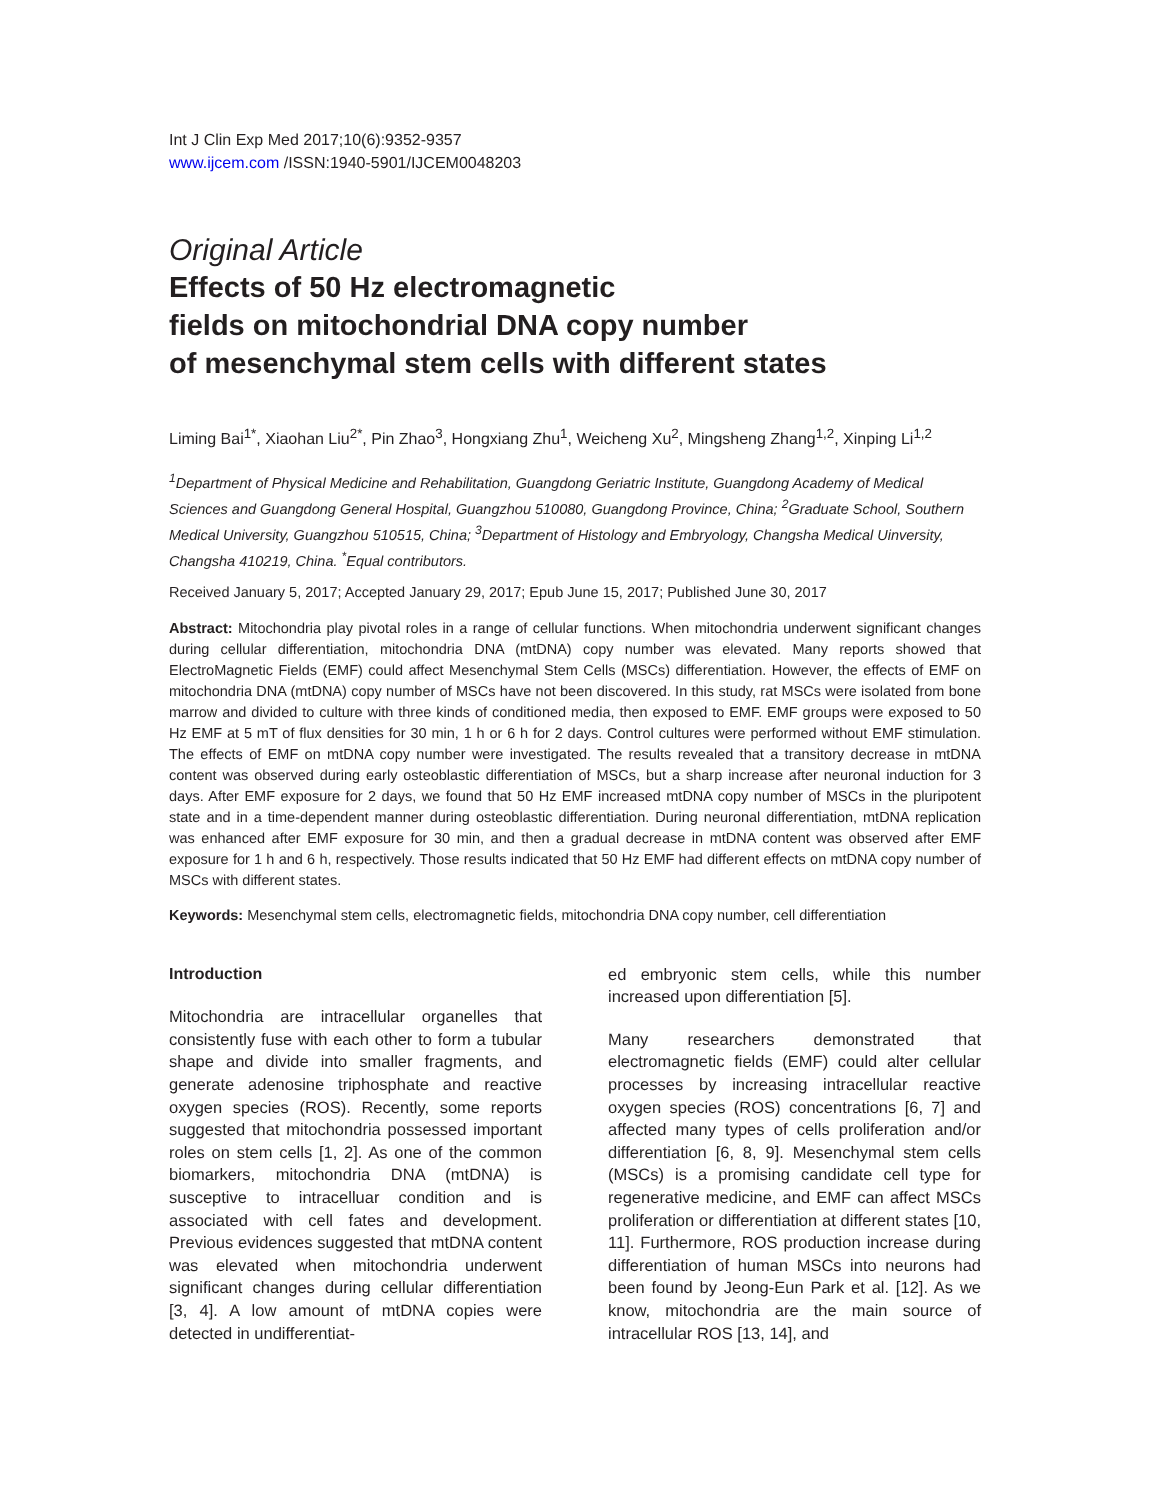Int J Clin Exp Med 2017;10(6):9352-9357
www.ijcem.com /ISSN:1940-5901/IJCEM0048203
Original Article
Effects of 50 Hz electromagnetic
fields on mitochondrial DNA copy number
of mesenchymal stem cells with different states
Liming Bai<sup>1*</sup>, Xiaohan Liu<sup>2*</sup>, Pin Zhao<sup>3</sup>, Hongxiang Zhu<sup>1</sup>, Weicheng Xu<sup>2</sup>, Mingsheng Zhang<sup>1,2</sup>, Xinping Li<sup>1,2</sup>
<sup>1</sup> Department of Physical Medicine and Rehabilitation, Guangdong Geriatric Institute, Guangdong Academy of Medical Sciences and Guangdong General Hospital, Guangzhou 510080, Guangdong Province, China; <sup>2</sup>Graduate School, Southern Medical University, Guangzhou 510515, China; <sup>3</sup>Department of Histology and Embryology, Changsha Medical Uinversity, Changsha 410219, China. <sup>*</sup>Equal contributors.
Received January 5, 2017; Accepted January 29, 2017; Epub June 15, 2017; Published June 30, 2017
Abstract: Mitochondria play pivotal roles in a range of cellular functions. When mitochondria underwent significant changes during cellular differentiation, mitochondria DNA (mtDNA) copy number was elevated. Many reports showed that ElectroMagnetic Fields (EMF) could affect Mesenchymal Stem Cells (MSCs) differentiation. However, the effects of EMF on mitochondria DNA (mtDNA) copy number of MSCs have not been discovered. In this study, rat MSCs were isolated from bone marrow and divided to culture with three kinds of conditioned media, then exposed to EMF. EMF groups were exposed to 50 Hz EMF at 5 mT of flux densities for 30 min, 1 h or 6 h for 2 days. Control cultures were performed without EMF stimulation. The effects of EMF on mtDNA copy number were investigated. The results revealed that a transitory decrease in mtDNA content was observed during early osteoblastic differentiation of MSCs, but a sharp increase after neuronal induction for 3 days. After EMF exposure for 2 days, we found that 50 Hz EMF increased mtDNA copy number of MSCs in the pluripotent state and in a time-dependent manner during osteoblastic differentiation. During neuronal differentiation, mtDNA replication was enhanced after EMF exposure for 30 min, and then a gradual decrease in mtDNA content was observed after EMF exposure for 1 h and 6 h, respectively. Those results indicated that 50 Hz EMF had different effects on mtDNA copy number of MSCs with different states.
Keywords: Mesenchymal stem cells, electromagnetic fields, mitochondria DNA copy number, cell differentiation
Introduction
Mitochondria are intracellular organelles that consistently fuse with each other to form a tubular shape and divide into smaller fragments, and generate adenosine triphosphate and reactive oxygen species (ROS). Recently, some reports suggested that mitochondria possessed important roles on stem cells [1, 2]. As one of the common biomarkers, mitochondria DNA (mtDNA) is susceptive to intracelluar condition and is associated with cell fates and development. Previous evidences suggested that mtDNA content was elevated when mitochondria underwent significant changes during cellular differentiation [3, 4]. A low amount of mtDNA copies were detected in undifferentiat-
ed embryonic stem cells, while this number increased upon differentiation [5].
Many researchers demonstrated that electromagnetic fields (EMF) could alter cellular processes by increasing intracellular reactive oxygen species (ROS) concentrations [6, 7] and affected many types of cells proliferation and/or differentiation [6, 8, 9]. Mesenchymal stem cells (MSCs) is a promising candidate cell type for regenerative medicine, and EMF can affect MSCs proliferation or differentiation at different states [10, 11]. Furthermore, ROS production increase during differentiation of human MSCs into neurons had been found by Jeong-Eun Park et al. [12]. As we know, mitochondria are the main source of intracellular ROS [13, 14], and